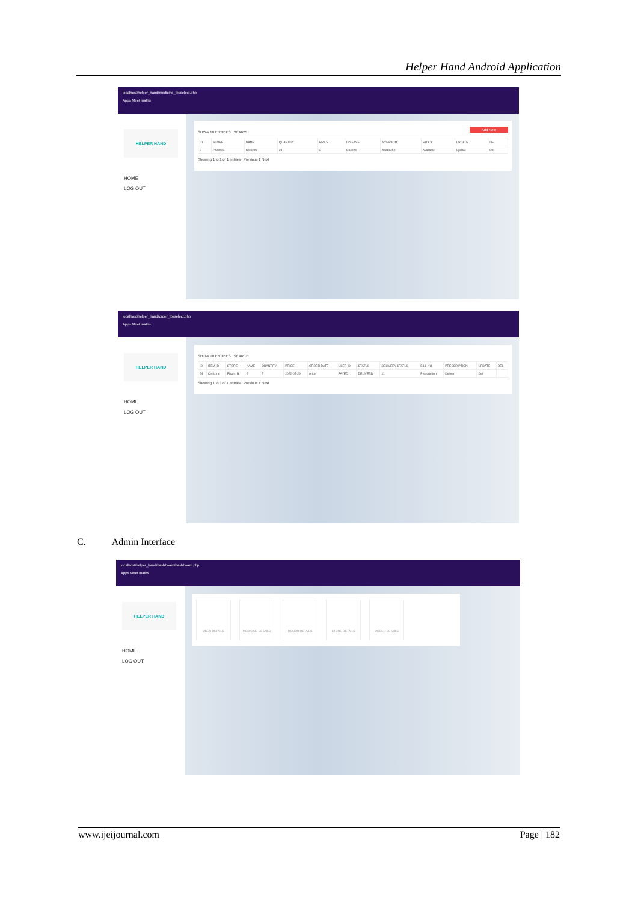Helper Hand Android Application
localhost/helper_hand/medicine_tbl/select.php
Apps Meet maths
HELPER HAND
HOME
LOG OUT
Add New
SHOW 10 ENTRIES SEARCH
| ID | STORE | NAME | QUANTITY | PRICE | DISEASE | SYMPTOM | STOCK | UPDATE | DEL |
| --- | --- | --- | --- | --- | --- | --- | --- | --- | --- |
| 3 | Pharm B | Cetrizine | 28 | 2 | Sneeze | headache | Available | Update | Del |
Showing 1 to 1 of 1 entries Previous 1 Next
localhost/helper_hand/order_tbl/select.php
Apps Meet maths
HELPER HAND
HOME
LOG OUT
SHOW 10 ENTRIES SEARCH
| ID | ITEM ID | STORE | NAME | QUANTITY | PRICE | ORDER DATE | USER ID | STATUS | DELIVERY STATUS | BILL NO | PRESCRIPTION | UPDATE | DEL |
| --- | --- | --- | --- | --- | --- | --- | --- | --- | --- | --- | --- | --- | --- |
| 24 | Cetrizine | Pharm B | 2 | 2 | 2022-05-29 | Arjun | PAYED | DELIVERD | 11 | Prescription | Deliver | Del | |
Showing 1 to 1 of 1 entries Previous 1 Next
C. Admin Interface
localhost/helper_hand/dashboard/dashboard.php
Apps Meet maths
HELPER HAND
HOME
LOG OUT
USER DETAILS MEDICINE DETAILS DONOR DETAILS STORE DETAILS ORDER DETAILS
www.ijeijournal.com Page | 182